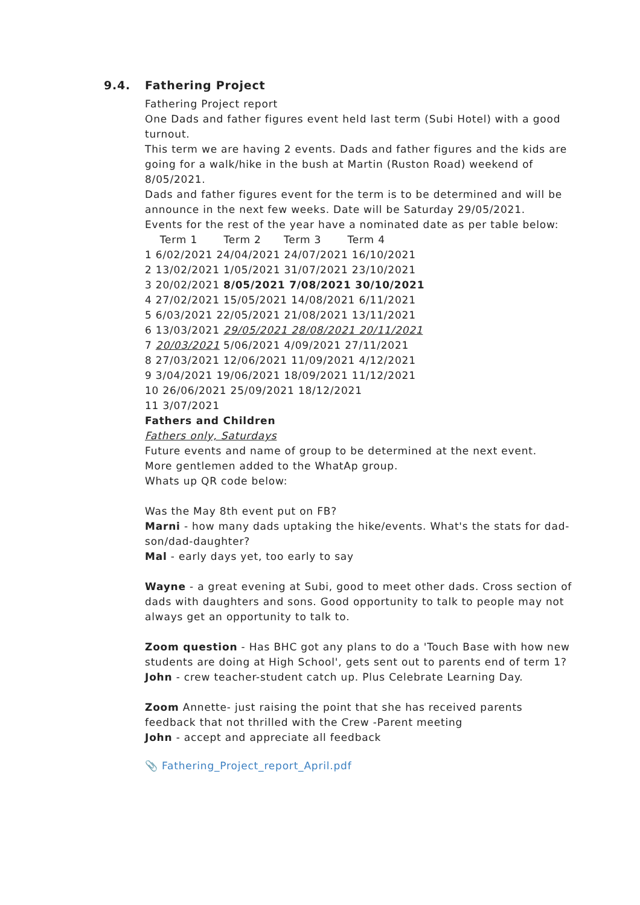9.4. Fathering Project
Fathering Project report
One Dads and father figures event held last term (Subi Hotel) with a good turnout.
This term we are having 2 events. Dads and father figures and the kids are going for a walk/hike in the bush at Martin (Ruston Road) weekend of 8/05/2021.
Dads and father figures event for the term is to be determined and will be announce in the next few weeks. Date will be Saturday 29/05/2021.
Events for the rest of the year have a nominated date as per table below:
Term 1 Term 2 Term 3 Term 4
1 6/02/2021 24/04/2021 24/07/2021 16/10/2021
2 13/02/2021 1/05/2021 31/07/2021 23/10/2021
3 20/02/2021 8/05/2021 7/08/2021 30/10/2021
4 27/02/2021 15/05/2021 14/08/2021 6/11/2021
5 6/03/2021 22/05/2021 21/08/2021 13/11/2021
6 13/03/2021 29/05/2021 28/08/2021 20/11/2021
7 20/03/2021 5/06/2021 4/09/2021 27/11/2021
8 27/03/2021 12/06/2021 11/09/2021 4/12/2021
9 3/04/2021 19/06/2021 18/09/2021 11/12/2021
10 26/06/2021 25/09/2021 18/12/2021
11 3/07/2021
Fathers and Children
Fathers only, Saturdays
Future events and name of group to be determined at the next event.
More gentlemen added to the WhatAp group.
Whats up QR code below:
Was the May 8th event put on FB?
Marni - how many dads uptaking the hike/events. What's the stats for dad-son/dad-daughter?
Mal - early days yet, too early to say
Wayne - a great evening at Subi, good to meet other dads. Cross section of dads with daughters and sons. Good opportunity to talk to people may not always get an opportunity to talk to.
Zoom question - Has BHC got any plans to do a 'Touch Base with how new students are doing at High School', gets sent out to parents end of term 1?
John - crew teacher-student catch up. Plus Celebrate Learning Day.
Zoom Annette- just raising the point that she has received parents feedback that not thrilled with the Crew -Parent meeting
John - accept and appreciate all feedback
📎 Fathering_Project_report_April.pdf